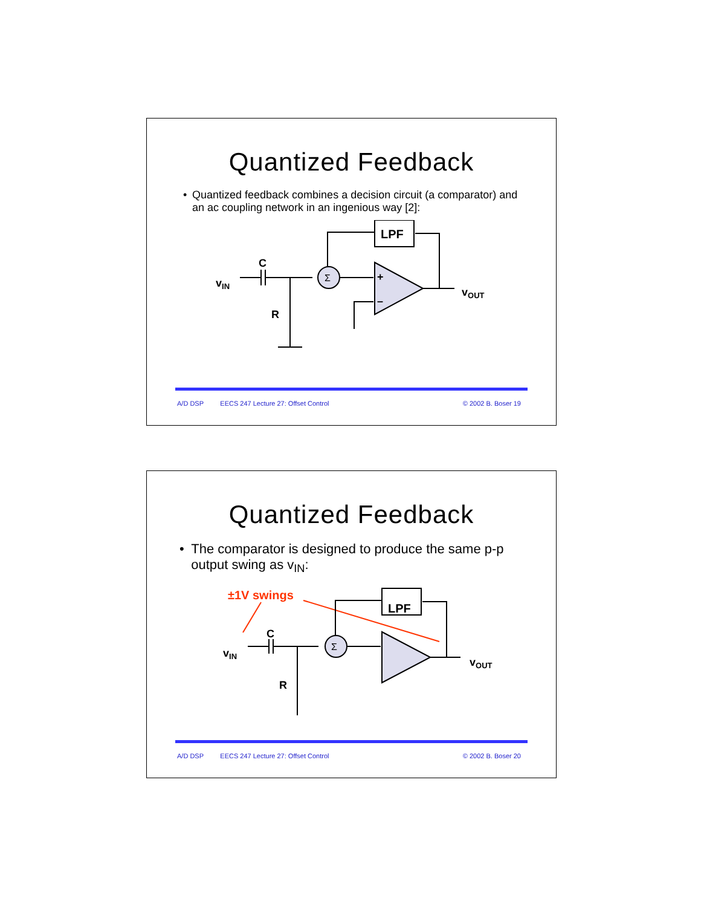Quantized Feedback
• Quantized feedback combines a decision circuit (a comparator) and an ac coupling network in an ingenious way [2]:
vIN
C
R
Σ
LPF
+
–
vOUT
A/D DSP EECS 247 Lecture 27: Offset Control © 2002 B. Boser 19
Quantized Feedback
• The comparator is designed to produce the same p-p output swing as v<sub>IN</sub>:
±1V swings
vIN
C
R
Σ
LPF
vOUT
A/D DSP EECS 247 Lecture 27: Offset Control © 2002 B. Boser 20